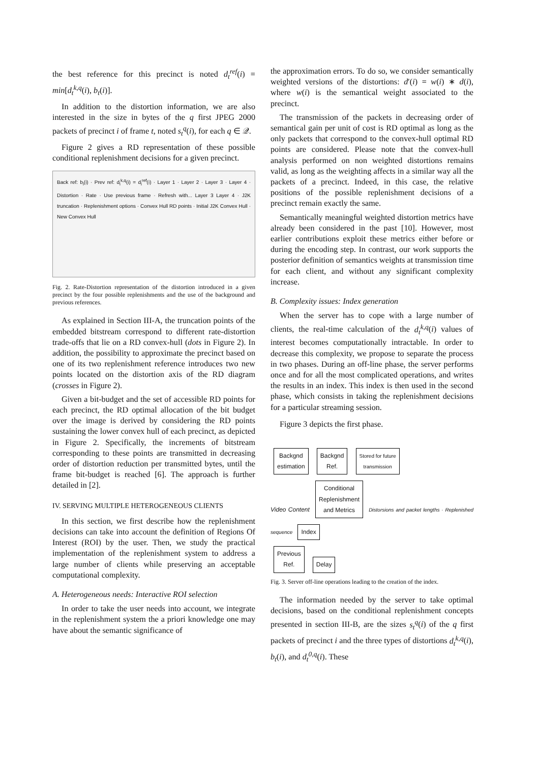the best reference for this precinct is noted d<sub>t</sub><sup>ref</sup>(i) = min[d<sub>t</sub><sup>k,q</sup>(i), b<sub>t</sub>(i)].
In addition to the distortion information, we are also interested in the size in bytes of the q first JPEG 2000 packets of precinct i of frame t, noted s<sub>t</sub><sup>q</sup>(i), for each q ∈ 𝒬.
Figure 2 gives a RD representation of these possible conditional replenishment decisions for a given precinct.
Back ref: b<sub>i</sub>(i) · Prev ref: d<sub>i</sub><sup>k,q</sup>(i) = d<sub>i</sub><sup>ref</sup>(i) · Layer 1 · Layer 2 · Layer 3 · Layer 4 · Distortion · Rate · Use previous frame · Refresh with... Layer 3 Layer 4 · J2K truncation · Replenishment options · Convex Hull RD points · Initial J2K Convex Hull · New Convex Hull
Fig. 2. Rate-Distortion representation of the distortion introduced in a given precinct by the four possible replenishments and the use of the background and previous references.
As explained in Section III-A, the truncation points of the embedded bitstream correspond to different rate-distortion trade-offs that lie on a RD convex-hull (dots in Figure 2). In addition, the possibility to approximate the precinct based on one of its two replenishment reference introduces two new points located on the distortion axis of the RD diagram (crosses in Figure 2).
Given a bit-budget and the set of accessible RD points for each precinct, the RD optimal allocation of the bit budget over the image is derived by considering the RD points sustaining the lower convex hull of each precinct, as depicted in Figure 2. Specifically, the increments of bitstream corresponding to these points are transmitted in decreasing order of distortion reduction per transmitted bytes, until the frame bit-budget is reached [6]. The approach is further detailed in [2].
IV. SERVING MULTIPLE HETEROGENEOUS CLIENTS
In this section, we first describe how the replenishment decisions can take into account the definition of Regions Of Interest (ROI) by the user. Then, we study the practical implementation of the replenishment system to address a large number of clients while preserving an acceptable computational complexity.
A. Heterogeneous needs: Interactive ROI selection
In order to take the user needs into account, we integrate in the replenishment system the a priori knowledge one may have about the semantic significance of
the approximation errors. To do so, we consider semantically weighted versions of the distortions: d′(i) = w(i) ∗ d(i), where w(i) is the semantical weight associated to the precinct.
The transmission of the packets in decreasing order of semantical gain per unit of cost is RD optimal as long as the only packets that correspond to the convex-hull optimal RD points are considered. Please note that the convex-hull analysis performed on non weighted distortions remains valid, as long as the weighting affects in a similar way all the packets of a precinct. Indeed, in this case, the relative positions of the possible replenishment decisions of a precinct remain exactly the same.
Semantically meaningful weighted distortion metrics have already been considered in the past [10]. However, most earlier contributions exploit these metrics either before or during the encoding step. In contrast, our work supports the posterior definition of semantics weights at transmission time for each client, and without any significant complexity increase.
B. Complexity issues: Index generation
When the server has to cope with a large number of clients, the real-time calculation of the d<sub>t</sub><sup>k,q</sup>(i) values of interest becomes computationally intractable. In order to decrease this complexity, we propose to separate the process in two phases. During an off-line phase, the server performs once and for all the most complicated operations, and writes the results in an index. This index is then used in the second phase, which consists in taking the replenishment decisions for a particular streaming session.
Figure 3 depicts the first phase.
Backgnd
estimation Backgnd
Ref. Stored for future
transmission
Video Content Conditional
Replenishment
and Metrics Distorsions and packet lengths · Replenished sequence Index
Previous
Ref. Delay
Fig. 3. Server off-line operations leading to the creation of the index.
The information needed by the server to take optimal decisions, based on the conditional replenishment concepts presented in section III-B, are the sizes s<sub>t</sub><sup>q</sup>(i) of the q first packets of precinct i and the three types of distortions d<sub>t</sub><sup>k,q</sup>(i), b<sub>t</sub>(i), and d<sub>t</sub><sup>0,q</sup>(i). These